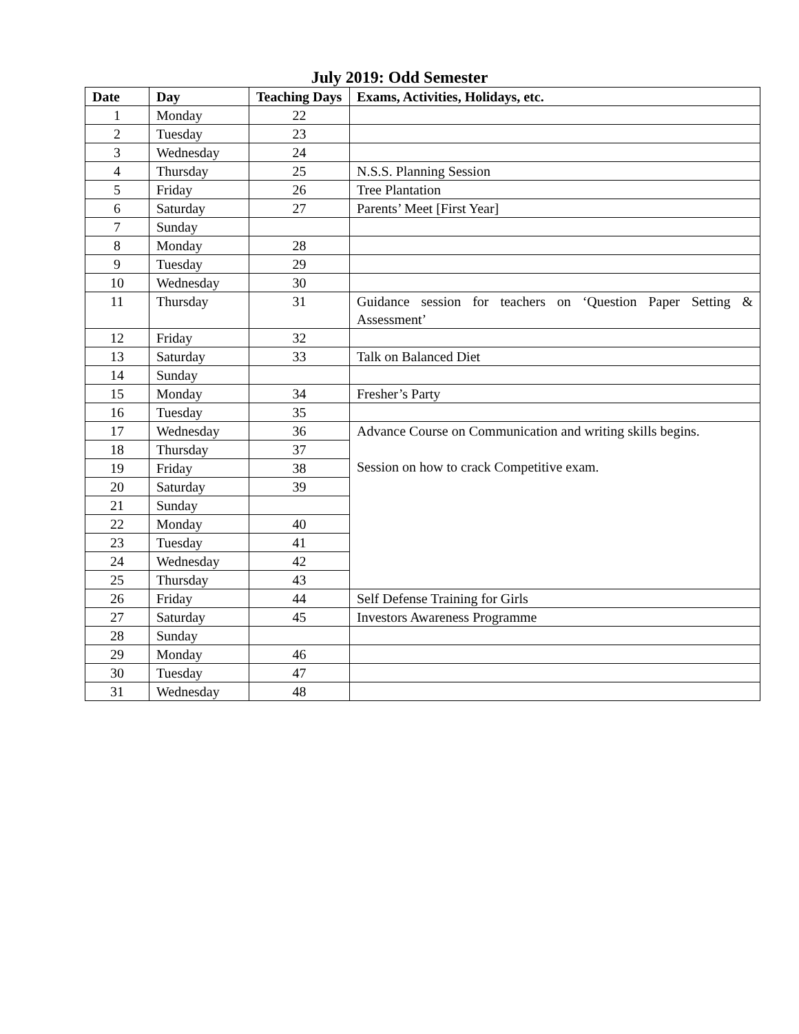July 2019: Odd Semester
| Date | Day | Teaching Days | Exams, Activities, Holidays, etc. |
| --- | --- | --- | --- |
| 1 | Monday | 22 | |
| 2 | Tuesday | 23 | |
| 3 | Wednesday | 24 | |
| 4 | Thursday | 25 | N.S.S. Planning Session |
| 5 | Friday | 26 | Tree Plantation |
| 6 | Saturday | 27 | Parents’ Meet [First Year] |
| 7 | Sunday | | |
| 8 | Monday | 28 | |
| 9 | Tuesday | 29 | |
| 10 | Wednesday | 30 | |
| 11 | Thursday | 31 | Guidance session for teachers on ‘Question Paper Setting & Assessment’ |
| 12 | Friday | 32 | |
| 13 | Saturday | 33 | Talk on Balanced Diet |
| 14 | Sunday | | |
| 15 | Monday | 34 | Fresher’s Party |
| 16 | Tuesday | 35 | |
| 17 | Wednesday | 36 | Advance Course on Communication and writing skills begins. Session on how to crack Competitive exam. |
| 18 | Thursday | 37 | |
| 19 | Friday | 38 | |
| 20 | Saturday | 39 | |
| 21 | Sunday | | |
| 22 | Monday | 40 | |
| 23 | Tuesday | 41 | |
| 24 | Wednesday | 42 | |
| 25 | Thursday | 43 | |
| 26 | Friday | 44 | Self Defense Training for Girls |
| 27 | Saturday | 45 | Investors Awareness Programme |
| 28 | Sunday | | |
| 29 | Monday | 46 | |
| 30 | Tuesday | 47 | |
| 31 | Wednesday | 48 | |